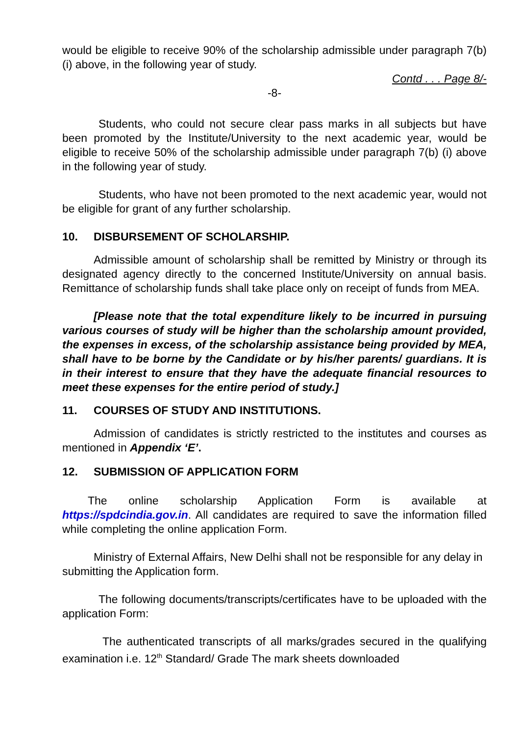would be eligible to receive 90% of the scholarship admissible under paragraph 7(b)(i) above, in the following year of study.
Contd . . . Page 8/-
-8-
Students, who could not secure clear pass marks in all subjects but have been promoted by the Institute/University to the next academic year, would be eligible to receive 50% of the scholarship admissible under paragraph 7(b) (i) above in the following year of study.
Students, who have not been promoted to the next academic year, would not be eligible for grant of any further scholarship.
10. DISBURSEMENT OF SCHOLARSHIP.
Admissible amount of scholarship shall be remitted by Ministry or through its designated agency directly to the concerned Institute/University on annual basis. Remittance of scholarship funds shall take place only on receipt of funds from MEA.
[Please note that the total expenditure likely to be incurred in pursuing various courses of study will be higher than the scholarship amount provided, the expenses in excess, of the scholarship assistance being provided by MEA, shall have to be borne by the Candidate or by his/her parents/ guardians. It is in their interest to ensure that they have the adequate financial resources to meet these expenses for the entire period of study.]
11. COURSES OF STUDY AND INSTITUTIONS.
Admission of candidates is strictly restricted to the institutes and courses as mentioned in Appendix ‘E’.
12. SUBMISSION OF APPLICATION FORM
The online scholarship Application Form is available at https://spdcindia.gov.in. All candidates are required to save the information filled while completing the online application Form.
Ministry of External Affairs, New Delhi shall not be responsible for any delay in submitting the Application form.
The following documents/transcripts/certificates have to be uploaded with the application Form:
The authenticated transcripts of all marks/grades secured in the qualifying examination i.e. 12<sup>th</sup> Standard/ Grade The mark sheets downloaded